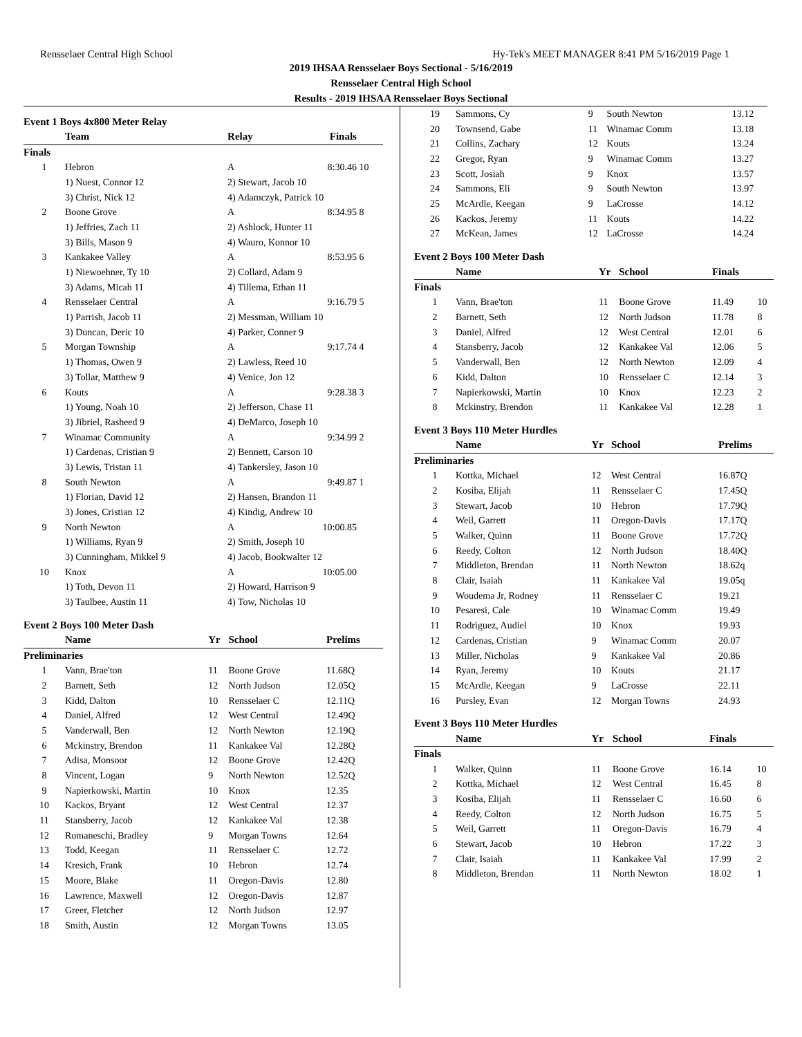Rensselaer Central High School Hy-Tek's MEET MANAGER 8:41 PM 5/16/2019 Page 1
2019 IHSAA Rensselaer Boys Sectional - 5/16/2019
Rensselaer Central High School
Results - 2019 IHSAA Rensselaer Boys Sectional
Event 1 Boys 4x800 Meter Relay
| | Team | Relay | Finals | |
| --- | --- | --- | --- | --- |
| Finals | | | | |
| 1 | Hebron | A | 8:30.46 | 10 |
| | 1) Nuest, Connor 12 | 2) Stewart, Jacob 10 | | |
| | 3) Christ, Nick 12 | 4) Adamczyk, Patrick 10 | | |
| 2 | Boone Grove | A | 8:34.95 | 8 |
| | 1) Jeffries, Zach 11 | 2) Ashlock, Hunter 11 | | |
| | 3) Bills, Mason 9 | 4) Wauro, Konnor 10 | | |
| 3 | Kankakee Valley | A | 8:53.95 | 6 |
| | 1) Niewoehner, Ty 10 | 2) Collard, Adam 9 | | |
| | 3) Adams, Micah 11 | 4) Tillema, Ethan 11 | | |
| 4 | Rensselaer Central | A | 9:16.79 | 5 |
| | 1) Parrish, Jacob 11 | 2) Messman, William 10 | | |
| | 3) Duncan, Deric 10 | 4) Parker, Conner 9 | | |
| 5 | Morgan Township | A | 9:17.74 | 4 |
| | 1) Thomas, Owen 9 | 2) Lawless, Reed 10 | | |
| | 3) Tollar, Matthew 9 | 4) Venice, Jon 12 | | |
| 6 | Kouts | A | 9:28.38 | 3 |
| | 1) Young, Noah 10 | 2) Jefferson, Chase 11 | | |
| | 3) Jibriel, Rasheed 9 | 4) DeMarco, Joseph 10 | | |
| 7 | Winamac Community | A | 9:34.99 | 2 |
| | 1) Cardenas, Cristian 9 | 2) Bennett, Carson 10 | | |
| | 3) Lewis, Tristan 11 | 4) Tankersley, Jason 10 | | |
| 8 | South Newton | A | 9:49.87 | 1 |
| | 1) Florian, David 12 | 2) Hansen, Brandon 11 | | |
| | 3) Jones, Cristian 12 | 4) Kindig, Andrew 10 | | |
| 9 | North Newton | A | 10:00.85 | |
| | 1) Williams, Ryan 9 | 2) Smith, Joseph 10 | | |
| | 3) Cunningham, Mikkel 9 | 4) Jacob, Bookwalter 12 | | |
| 10 | Knox | A | 10:05.00 | |
| | 1) Toth, Devon 11 | 2) Howard, Harrison 9 | | |
| | 3) Taulbee, Austin 11 | 4) Tow, Nicholas 10 | | |
Event 2 Boys 100 Meter Dash
| | Name | Yr | School | Prelims |
| --- | --- | --- | --- | --- |
| Preliminaries | | | | |
| 1 | Vann, Brae'ton | 11 | Boone Grove | 11.68Q |
| 2 | Barnett, Seth | 12 | North Judson | 12.05Q |
| 3 | Kidd, Dalton | 10 | Rensselaer C | 12.11Q |
| 4 | Daniel, Alfred | 12 | West Central | 12.49Q |
| 5 | Vanderwall, Ben | 12 | North Newton | 12.19Q |
| 6 | Mckinstry, Brendon | 11 | Kankakee Val | 12.28Q |
| 7 | Adisa, Monsoor | 12 | Boone Grove | 12.42Q |
| 8 | Vincent, Logan | 9 | North Newton | 12.52Q |
| 9 | Napierkowski, Martin | 10 | Knox | 12.35 |
| 10 | Kackos, Bryant | 12 | West Central | 12.37 |
| 11 | Stansberry, Jacob | 12 | Kankakee Val | 12.38 |
| 12 | Romaneschi, Bradley | 9 | Morgan Towns | 12.64 |
| 13 | Todd, Keegan | 11 | Rensselaer C | 12.72 |
| 14 | Kresich, Frank | 10 | Hebron | 12.74 |
| 15 | Moore, Blake | 11 | Oregon-Davis | 12.80 |
| 16 | Lawrence, Maxwell | 12 | Oregon-Davis | 12.87 |
| 17 | Greer, Fletcher | 12 | North Judson | 12.97 |
| 18 | Smith, Austin | 12 | Morgan Towns | 13.05 |
| 19 | Sammons, Cy | 9 | South Newton | 13.12 |
| 20 | Townsend, Gabe | 11 | Winamac Comm | 13.18 |
| 21 | Collins, Zachary | 12 | Kouts | 13.24 |
| 22 | Gregor, Ryan | 9 | Winamac Comm | 13.27 |
| 23 | Scott, Josiah | 9 | Knox | 13.57 |
| 24 | Sammons, Eli | 9 | South Newton | 13.97 |
| 25 | McArdle, Keegan | 9 | LaCrosse | 14.12 |
| 26 | Kackos, Jeremy | 11 | Kouts | 14.22 |
| 27 | McKean, James | 12 | LaCrosse | 14.24 |
Event 2 Boys 100 Meter Dash
| | Name | Yr | School | Finals | |
| --- | --- | --- | --- | --- | --- |
| Finals | | | | | |
| 1 | Vann, Brae'ton | 11 | Boone Grove | 11.49 | 10 |
| 2 | Barnett, Seth | 12 | North Judson | 11.78 | 8 |
| 3 | Daniel, Alfred | 12 | West Central | 12.01 | 6 |
| 4 | Stansberry, Jacob | 12 | Kankakee Val | 12.06 | 5 |
| 5 | Vanderwall, Ben | 12 | North Newton | 12.09 | 4 |
| 6 | Kidd, Dalton | 10 | Rensselaer C | 12.14 | 3 |
| 7 | Napierkowski, Martin | 10 | Knox | 12.23 | 2 |
| 8 | Mckinstry, Brendon | 11 | Kankakee Val | 12.28 | 1 |
Event 3 Boys 110 Meter Hurdles
| | Name | Yr | School | Prelims |
| --- | --- | --- | --- | --- |
| Preliminaries | | | | |
| 1 | Kottka, Michael | 12 | West Central | 16.87Q |
| 2 | Kosiba, Elijah | 11 | Rensselaer C | 17.45Q |
| 3 | Stewart, Jacob | 10 | Hebron | 17.79Q |
| 4 | Weil, Garrett | 11 | Oregon-Davis | 17.17Q |
| 5 | Walker, Quinn | 11 | Boone Grove | 17.72Q |
| 6 | Reedy, Colton | 12 | North Judson | 18.40Q |
| 7 | Middleton, Brendan | 11 | North Newton | 18.62q |
| 8 | Clair, Isaiah | 11 | Kankakee Val | 19.05q |
| 9 | Woudema Jr, Rodney | 11 | Rensselaer C | 19.21 |
| 10 | Pesaresi, Cale | 10 | Winamac Comm | 19.49 |
| 11 | Rodriguez, Audiel | 10 | Knox | 19.93 |
| 12 | Cardenas, Cristian | 9 | Winamac Comm | 20.07 |
| 13 | Miller, Nicholas | 9 | Kankakee Val | 20.86 |
| 14 | Ryan, Jeremy | 10 | Kouts | 21.17 |
| 15 | McArdle, Keegan | 9 | LaCrosse | 22.11 |
| 16 | Pursley, Evan | 12 | Morgan Towns | 24.93 |
Event 3 Boys 110 Meter Hurdles
| | Name | Yr | School | Finals | |
| --- | --- | --- | --- | --- | --- |
| Finals | | | | | |
| 1 | Walker, Quinn | 11 | Boone Grove | 16.14 | 10 |
| 2 | Kottka, Michael | 12 | West Central | 16.45 | 8 |
| 3 | Kosiba, Elijah | 11 | Rensselaer C | 16.60 | 6 |
| 4 | Reedy, Colton | 12 | North Judson | 16.75 | 5 |
| 5 | Weil, Garrett | 11 | Oregon-Davis | 16.79 | 4 |
| 6 | Stewart, Jacob | 10 | Hebron | 17.22 | 3 |
| 7 | Clair, Isaiah | 11 | Kankakee Val | 17.99 | 2 |
| 8 | Middleton, Brendan | 11 | North Newton | 18.02 | 1 |